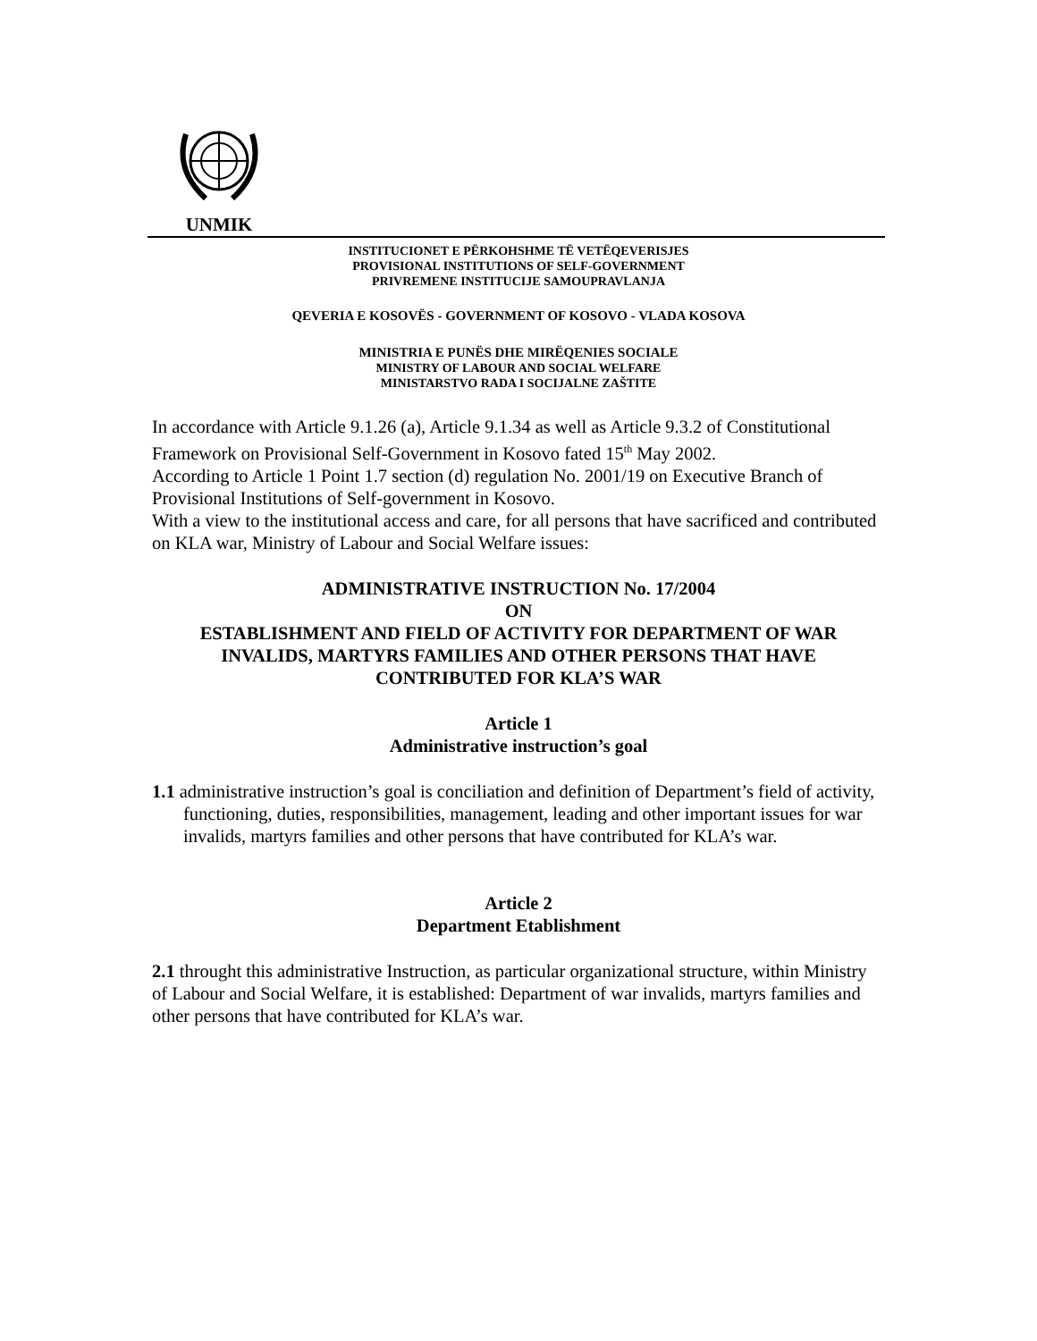UNMIK
INSTITUCIONET E PËRKOHSHME TË VETËQEVERISJES
PROVISIONAL INSTITUTIONS OF SELF-GOVERNMENT
PRIVREMENE INSTITUCIJE SAMOUPRAVLANJA
QEVERIA E KOSOVËS - GOVERNMENT OF KOSOVO - VLADA KOSOVA
MINISTRIA E PUNËS DHE MIRËQENIES SOCIALE
MINISTRY OF LABOUR AND SOCIAL WELFARE
MINISTARSTVO RADA I SOCIJALNE ZAŠTITE
In accordance with Article 9.1.26 (a), Article 9.1.34 as well as Article 9.3.2 of Constitutional Framework on Provisional Self-Government in Kosovo fated 15<sup>th</sup> May 2002.
According to Article 1 Point 1.7 section (d) regulation No. 2001/19 on Executive Branch of Provisional Institutions of Self-government in Kosovo.
With a view to the institutional access and care, for all persons that have sacrificed and contributed on KLA war, Ministry of Labour and Social Welfare issues:
ADMINISTRATIVE INSTRUCTION No. 17/2004
ON
ESTABLISHMENT AND FIELD OF ACTIVITY FOR DEPARTMENT OF WAR INVALIDS, MARTYRS FAMILIES AND OTHER PERSONS THAT HAVE CONTRIBUTED FOR KLA’S WAR
Article 1
Administrative instruction’s goal
1.1 administrative instruction’s goal is conciliation and definition of Department’s field of activity, functioning, duties, responsibilities, management, leading and other important issues for war invalids, martyrs families and other persons that have contributed for KLA’s war.
Article 2
Department Etablishment
2.1 throught this administrative Instruction, as particular organizational structure, within Ministry of Labour and Social Welfare, it is established: Department of war invalids, martyrs families and other persons that have contributed for KLA’s war.